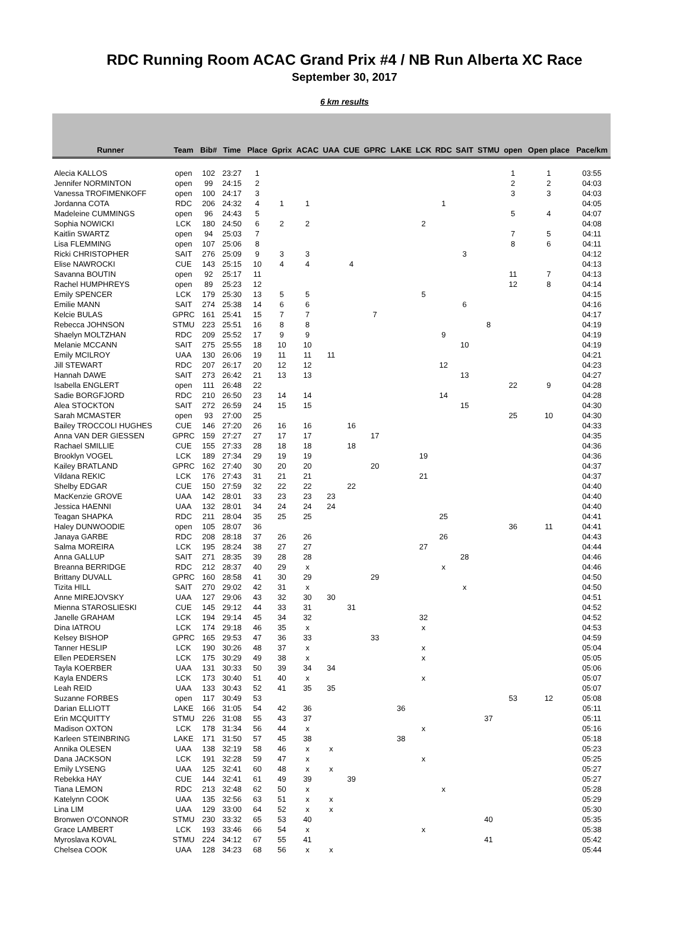RDC Running Room ACAC Grand Prix #4 / NB Run Alberta XC Race
September 30, 2017
6 km results
| Runner | Team | Bib# | Time | Place | Gprix | ACAC | UAA | CUE | GPRC | LAKE | LCK | RDC | SAIT | STMU | open | Open place | Pace/km |
| --- | --- | --- | --- | --- | --- | --- | --- | --- | --- | --- | --- | --- | --- | --- | --- | --- | --- |
| Alecia KALLOS | open | 102 | 23:27 | 1 | | | | | | | | | | | 1 | 1 | 03:55 |
| Jennifer NORMINTON | open | 99 | 24:15 | 2 | | | | | | | | | | | 2 | 2 | 04:03 |
| Vanessa TROFIMENKOFF | open | 100 | 24:17 | 3 | | | | | | | | | | | 3 | 3 | 04:03 |
| Jordanna COTA | RDC | 206 | 24:32 | 4 | 1 | 1 | | | | | | 1 | | | | | 04:05 |
| Madeleine CUMMINGS | open | 96 | 24:43 | 5 | | | | | | | | | | | 5 | 4 | 04:07 |
| Sophia NOWICKI | LCK | 180 | 24:50 | 6 | 2 | 2 | | | | | 2 | | | | | | 04:08 |
| Kaitlin SWARTZ | open | 94 | 25:03 | 7 | | | | | | | | | | | 7 | 5 | 04:11 |
| Lisa FLEMMING | open | 107 | 25:06 | 8 | | | | | | | | | | | 8 | 6 | 04:11 |
| Ricki CHRISTOPHER | SAIT | 276 | 25:09 | 9 | 3 | 3 | | | | | | | 3 | | | | 04:12 |
| Elise NAWROCKI | CUE | 143 | 25:15 | 10 | 4 | 4 | | 4 | | | | | | | | | 04:13 |
| Savanna BOUTIN | open | 92 | 25:17 | 11 | | | | | | | | | | | 11 | 7 | 04:13 |
| Rachel HUMPHREYS | open | 89 | 25:23 | 12 | | | | | | | | | | | 12 | 8 | 04:14 |
| Emily SPENCER | LCK | 179 | 25:30 | 13 | 5 | 5 | | | | | 5 | | | | | | 04:15 |
| Emilie MANN | SAIT | 274 | 25:38 | 14 | 6 | 6 | | | | | | | 6 | | | | 04:16 |
| Kelcie BULAS | GPRC | 161 | 25:41 | 15 | 7 | 7 | | | 7 | | | | | | | | 04:17 |
| Rebecca JOHNSON | STMU | 223 | 25:51 | 16 | 8 | 8 | | | | | | | | 8 | | | 04:19 |
| Shaelyn MOLTZHAN | RDC | 209 | 25:52 | 17 | 9 | 9 | | | | | | 9 | | | | | 04:19 |
| Melanie MCCANN | SAIT | 275 | 25:55 | 18 | 10 | 10 | | | | | | | 10 | | | | 04:19 |
| Emily MCILROY | UAA | 130 | 26:06 | 19 | 11 | 11 | 11 | | | | | | | | | | 04:21 |
| Jill STEWART | RDC | 207 | 26:17 | 20 | 12 | 12 | | | | | | 12 | | | | | 04:23 |
| Hannah DAWE | SAIT | 273 | 26:42 | 21 | 13 | 13 | | | | | | | 13 | | | | 04:27 |
| Isabella ENGLERT | open | 111 | 26:48 | 22 | | | | | | | | | | | 22 | 9 | 04:28 |
| Sadie BORGFJORD | RDC | 210 | 26:50 | 23 | 14 | 14 | | | | | | 14 | | | | | 04:28 |
| Alea STOCKTON | SAIT | 272 | 26:59 | 24 | 15 | 15 | | | | | | | 15 | | | | 04:30 |
| Sarah MCMASTER | open | 93 | 27:00 | 25 | | | | | | | | | | | 25 | 10 | 04:30 |
| Bailey TROCCOLI HUGHES | CUE | 146 | 27:20 | 26 | 16 | 16 | | 16 | | | | | | | | | 04:33 |
| Anna VAN DER GIESSEN | GPRC | 159 | 27:27 | 27 | 17 | 17 | | | 17 | | | | | | | | 04:35 |
| Rachael SMILLIE | CUE | 155 | 27:33 | 28 | 18 | 18 | | 18 | | | | | | | | | 04:36 |
| Brooklyn VOGEL | LCK | 189 | 27:34 | 29 | 19 | 19 | | | | | 19 | | | | | | 04:36 |
| Kailey BRATLAND | GPRC | 162 | 27:40 | 30 | 20 | 20 | | | 20 | | | | | | | | 04:37 |
| Vildana REKIC | LCK | 176 | 27:43 | 31 | 21 | 21 | | | | | 21 | | | | | | 04:37 |
| Shelby EDGAR | CUE | 150 | 27:59 | 32 | 22 | 22 | | 22 | | | | | | | | | 04:40 |
| MacKenzie GROVE | UAA | 142 | 28:01 | 33 | 23 | 23 | 23 | | | | | | | | | | 04:40 |
| Jessica HAENNI | UAA | 132 | 28:01 | 34 | 24 | 24 | 24 | | | | | | | | | | 04:40 |
| Teagan SHAPKA | RDC | 211 | 28:04 | 35 | 25 | 25 | | | | | | 25 | | | | | 04:41 |
| Haley DUNWOODIE | open | 105 | 28:07 | 36 | | | | | | | | | | | 36 | 11 | 04:41 |
| Janaya GARBE | RDC | 208 | 28:18 | 37 | 26 | 26 | | | | | | 26 | | | | | 04:43 |
| Salma MOREIRA | LCK | 195 | 28:24 | 38 | 27 | 27 | | | | | 27 | | | | | | 04:44 |
| Anna GALLUP | SAIT | 271 | 28:35 | 39 | 28 | 28 | | | | | | | 28 | | | | 04:46 |
| Breanna BERRIDGE | RDC | 212 | 28:37 | 40 | 29 | x | | | | | | x | | | | | 04:46 |
| Brittany DUVALL | GPRC | 160 | 28:58 | 41 | 30 | 29 | | | 29 | | | | | | | | 04:50 |
| Tizita HILL | SAIT | 270 | 29:02 | 42 | 31 | x | | | | | | | x | | | | 04:50 |
| Anne MIREJOVSKY | UAA | 127 | 29:06 | 43 | 32 | 30 | 30 | | | | | | | | | | 04:51 |
| Mienna STAROSLIESKI | CUE | 145 | 29:12 | 44 | 33 | 31 | | 31 | | | | | | | | | 04:52 |
| Janelle GRAHAM | LCK | 194 | 29:14 | 45 | 34 | 32 | | | | | 32 | | | | | | 04:52 |
| Dina IATROU | LCK | 174 | 29:18 | 46 | 35 | x | | | | | x | | | | | | 04:53 |
| Kelsey BISHOP | GPRC | 165 | 29:53 | 47 | 36 | 33 | | | 33 | | | | | | | | 04:59 |
| Tanner HESLIP | LCK | 190 | 30:26 | 48 | 37 | x | | | | | x | | | | | | 05:04 |
| Ellen PEDERSEN | LCK | 175 | 30:29 | 49 | 38 | x | | | | | x | | | | | | 05:05 |
| Tayla KOERBER | UAA | 131 | 30:33 | 50 | 39 | 34 | 34 | | | | | | | | | | 05:06 |
| Kayla ENDERS | LCK | 173 | 30:40 | 51 | 40 | x | | | | | x | | | | | | 05:07 |
| Leah REID | UAA | 133 | 30:43 | 52 | 41 | 35 | 35 | | | | | | | | | | 05:07 |
| Suzanne FORBES | open | 117 | 30:49 | 53 | | | | | | | | | | | 53 | 12 | 05:08 |
| Darian ELLIOTT | LAKE | 166 | 31:05 | 54 | 42 | 36 | | | | 36 | | | | | | | 05:11 |
| Erin MCQUITTY | STMU | 226 | 31:08 | 55 | 43 | 37 | | | | | | | | 37 | | | 05:11 |
| Madison OXTON | LCK | 178 | 31:34 | 56 | 44 | x | | | | | x | | | | | | 05:16 |
| Karleen STEINBRING | LAKE | 171 | 31:50 | 57 | 45 | 38 | | | | 38 | | | | | | | 05:18 |
| Annika OLESEN | UAA | 138 | 32:19 | 58 | 46 | x | x | | | | | | | | | | 05:23 |
| Dana JACKSON | LCK | 191 | 32:28 | 59 | 47 | x | | | | | x | | | | | | 05:25 |
| Emily LYSENG | UAA | 125 | 32:41 | 60 | 48 | x | x | | | | | | | | | | 05:27 |
| Rebekka HAY | CUE | 144 | 32:41 | 61 | 49 | 39 | | 39 | | | | | | | | | 05:27 |
| Tiana LEMON | RDC | 213 | 32:48 | 62 | 50 | x | | | | | | x | | | | | 05:28 |
| Katelynn COOK | UAA | 135 | 32:56 | 63 | 51 | x | x | | | | | | | | | | 05:29 |
| Lina LIM | UAA | 129 | 33:00 | 64 | 52 | x | x | | | | | | | | | | 05:30 |
| Bronwen O'CONNOR | STMU | 230 | 33:32 | 65 | 53 | 40 | | | | | | | | 40 | | | 05:35 |
| Grace LAMBERT | LCK | 193 | 33:46 | 66 | 54 | x | | | | | x | | | | | | 05:38 |
| Myroslava KOVAL | STMU | 224 | 34:12 | 67 | 55 | 41 | | | | | | | | 41 | | | 05:42 |
| Chelsea COOK | UAA | 128 | 34:23 | 68 | 56 | x | x | | | | | | | | | | 05:44 |